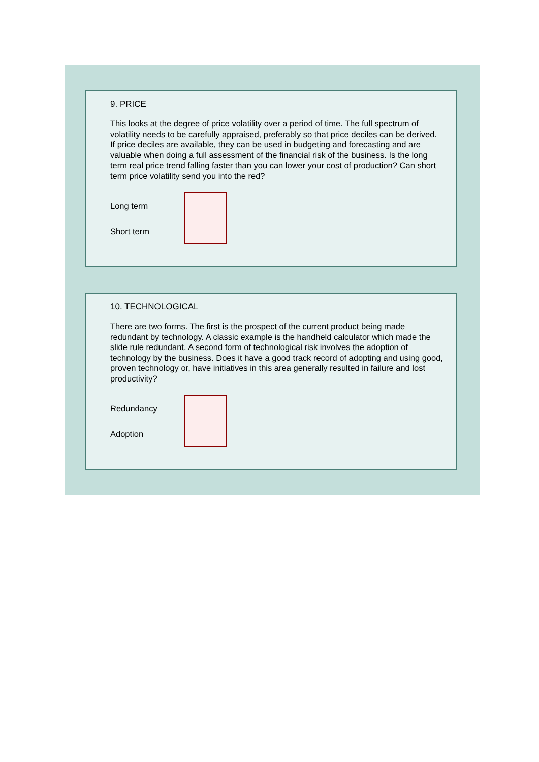9. PRICE
This looks at the degree of price volatility over a period of time. The full spectrum of volatility needs to be carefully appraised, preferably so that price deciles can be derived. If price deciles are available, they can be used in budgeting and forecasting and are valuable when doing a full assessment of the financial risk of the business. Is the long term real price trend falling faster than you can lower your cost of production? Can short term price volatility send you into the red?
Long term
Short term
10. TECHNOLOGICAL
There are two forms. The first is the prospect of the current product being made redundant by technology. A classic example is the handheld calculator which made the slide rule redundant. A second form of technological risk involves the adoption of technology by the business. Does it have a good track record of adopting and using good, proven technology or, have initiatives in this area generally resulted in failure and lost productivity?
Redundancy
Adoption